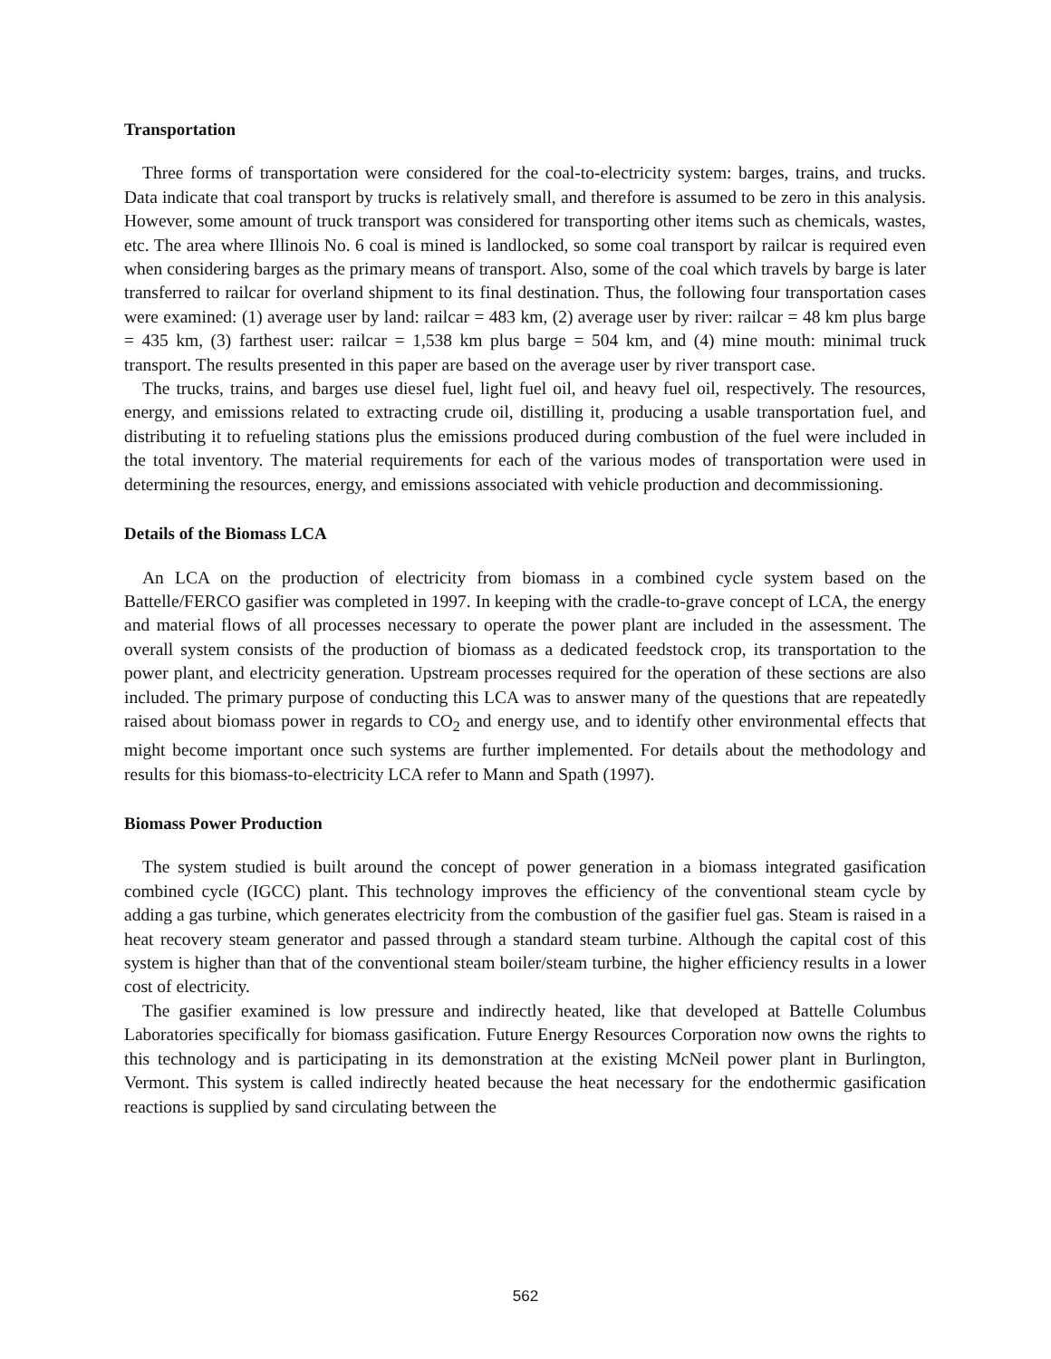Transportation
Three forms of transportation were considered for the coal-to-electricity system: barges, trains, and trucks. Data indicate that coal transport by trucks is relatively small, and therefore is assumed to be zero in this analysis. However, some amount of truck transport was considered for transporting other items such as chemicals, wastes, etc. The area where Illinois No. 6 coal is mined is landlocked, so some coal transport by railcar is required even when considering barges as the primary means of transport. Also, some of the coal which travels by barge is later transferred to railcar for overland shipment to its final destination. Thus, the following four transportation cases were examined: (1) average user by land: railcar = 483 km, (2) average user by river: railcar = 48 km plus barge = 435 km, (3) farthest user: railcar = 1,538 km plus barge = 504 km, and (4) mine mouth: minimal truck transport. The results presented in this paper are based on the average user by river transport case.
The trucks, trains, and barges use diesel fuel, light fuel oil, and heavy fuel oil, respectively. The resources, energy, and emissions related to extracting crude oil, distilling it, producing a usable transportation fuel, and distributing it to refueling stations plus the emissions produced during combustion of the fuel were included in the total inventory. The material requirements for each of the various modes of transportation were used in determining the resources, energy, and emissions associated with vehicle production and decommissioning.
Details of the Biomass LCA
An LCA on the production of electricity from biomass in a combined cycle system based on the Battelle/FERCO gasifier was completed in 1997. In keeping with the cradle-to-grave concept of LCA, the energy and material flows of all processes necessary to operate the power plant are included in the assessment. The overall system consists of the production of biomass as a dedicated feedstock crop, its transportation to the power plant, and electricity generation. Upstream processes required for the operation of these sections are also included. The primary purpose of conducting this LCA was to answer many of the questions that are repeatedly raised about biomass power in regards to CO<sub>2</sub> and energy use, and to identify other environmental effects that might become important once such systems are further implemented. For details about the methodology and results for this biomass-to-electricity LCA refer to Mann and Spath (1997).
Biomass Power Production
The system studied is built around the concept of power generation in a biomass integrated gasification combined cycle (IGCC) plant. This technology improves the efficiency of the conventional steam cycle by adding a gas turbine, which generates electricity from the combustion of the gasifier fuel gas. Steam is raised in a heat recovery steam generator and passed through a standard steam turbine. Although the capital cost of this system is higher than that of the conventional steam boiler/steam turbine, the higher efficiency results in a lower cost of electricity.
The gasifier examined is low pressure and indirectly heated, like that developed at Battelle Columbus Laboratories specifically for biomass gasification. Future Energy Resources Corporation now owns the rights to this technology and is participating in its demonstration at the existing McNeil power plant in Burlington, Vermont. This system is called indirectly heated because the heat necessary for the endothermic gasification reactions is supplied by sand circulating between the
562